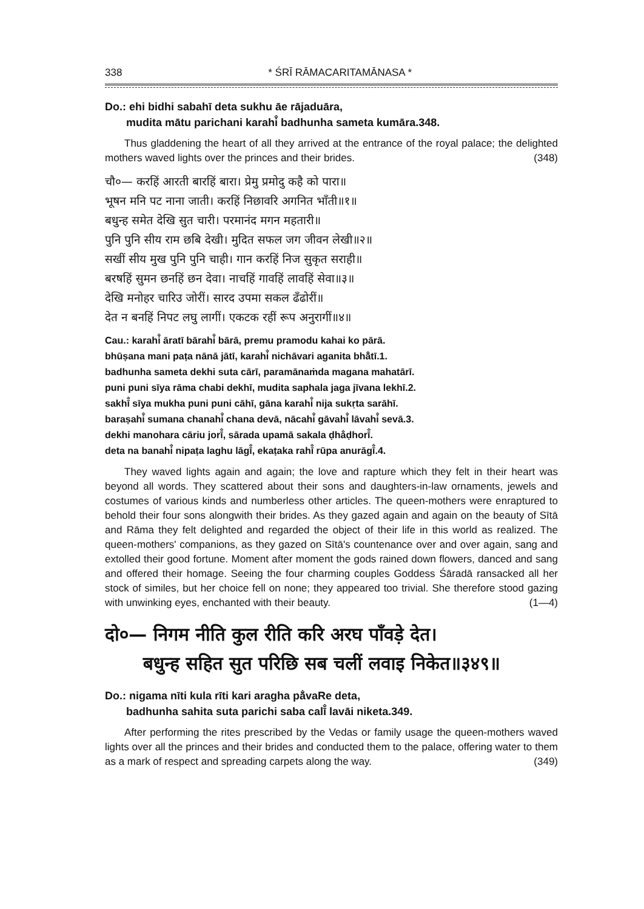338 * ŚRĪ RĀMACARITAMĀNASA *
Do.: ehi bidhi sabahī deta sukhu āe rājaduāra,
mudita mātu parichani karahi̐ badhunha sameta kumāra.348.
Thus gladdening the heart of all they arrived at the entrance of the royal palace; the delighted mothers waved lights over the princes and their brides. (348)
चौ०— करहिं आरती बारहिं बारा। प्रेमु प्रमोदु कहै को पारा॥
भूषन मनि पट नाना जाती। करहिं निछावरि अगनित भाँती॥१॥
बधुन्ह समेत देखि सुत चारी। परमानंद मगन महतारी॥
पुनि पुनि सीय राम छबि देखी। मुदित सफल जग जीवन लेखी॥२॥
सखीं सीय मुख पुनि पुनि चाही। गान करहिं निज सुकृत सराही॥
बरषहिं सुमन छनहिं छन देवा। नाचहिं गावहिं लावहिं सेवा॥३॥
देखि मनोहर चारिउ जोरीं। सारद उपमा सकल ढँढोरीं॥
देत न बनहिं निपट लघु लागीं। एकटक रहीं रूप अनुरागीं॥४॥
Cau.: karahi̐ āratī bārahi̐ bārā, premu pramodu kahai ko pārā.
bhūṣana mani paṭa nānā jātī, karahi̐ nichāvari aganita bhā̐tī.1.
badhunha sameta dekhi suta cārī, paramānaṁda magana mahatārī.
puni puni sīya rāma chabi dekhī, mudita saphala jaga jīvana lekhī.2.
sakhī̐ sīya mukha puni puni cāhī, gāna karahi̐ nija sukṛta sarāhī.
baraṣahi̐ sumana chanahi̐ chana devā, nācahi̐ gāvahi̐ lāvahi̐ sevā.3.
dekhi manohara cāriu jorī̐, sārada upamā sakala ḍha̐ḍhorī̐.
deta na banahi̐ nipaṭa laghu lāgī̐, ekaṭaka rahī̐ rūpa anurāgī̐.4.
They waved lights again and again; the love and rapture which they felt in their heart was beyond all words. They scattered about their sons and daughters-in-law ornaments, jewels and costumes of various kinds and numberless other articles. The queen-mothers were enraptured to behold their four sons alongwith their brides. As they gazed again and again on the beauty of Sītā and Rāma they felt delighted and regarded the object of their life in this world as realized. The queen-mothers' companions, as they gazed on Sītā's countenance over and over again, sang and extolled their good fortune. Moment after moment the gods rained down flowers, danced and sang and offered their homage. Seeing the four charming couples Goddess Śāradā ransacked all her stock of similes, but her choice fell on none; they appeared too trivial. She therefore stood gazing with unwinking eyes, enchanted with their beauty. (1—4)
दो०— निगम नीति कुल रीति करि अरघ पाँवड़े देत।
बधुन्ह सहित सुत परिछि सब चलीं लवाइ निकेत॥३४९॥
Do.: nigama nīti kula rīti kari aragha pā̐vaRe deta,
badhunha sahita suta parichi saba calī̐ lavāi niketa.349.
After performing the rites prescribed by the Vedas or family usage the queen-mothers waved lights over all the princes and their brides and conducted them to the palace, offering water to them as a mark of respect and spreading carpets along the way. (349)